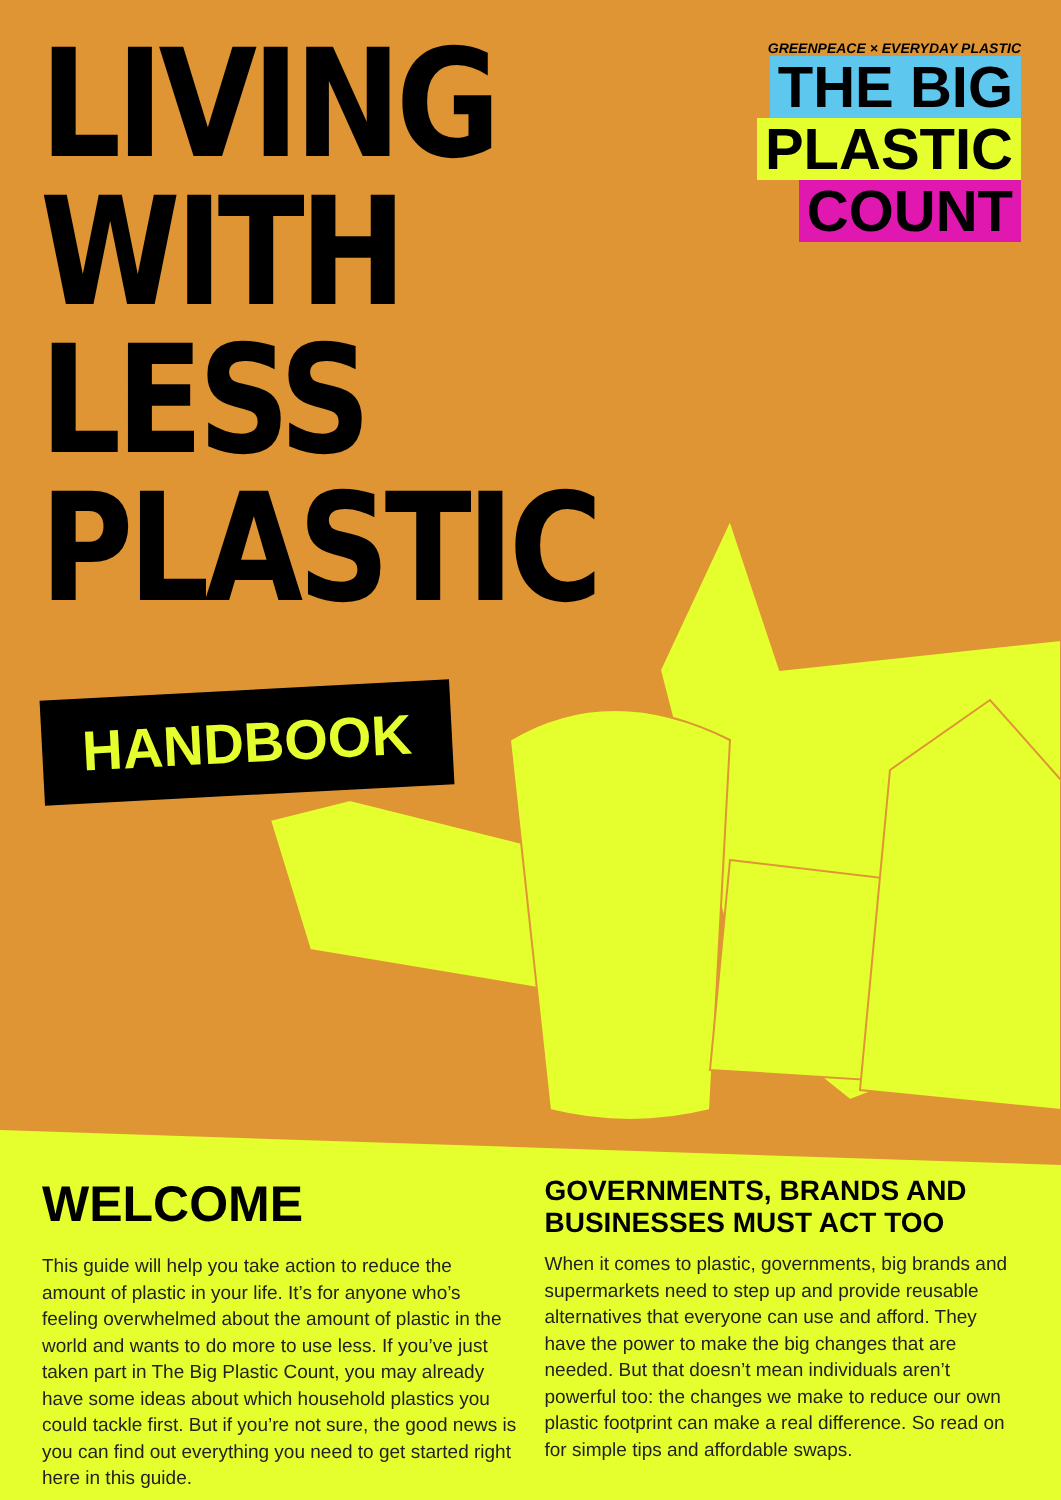LIVING
WITH
LESS
PLASTIC
GREENPEACE × EVERYDAY PLASTIC
THE BIG
PLASTIC
COUNT
HANDBOOK
WELCOME
This guide will help you take action to reduce the amount of plastic in your life. It’s for anyone who’s feeling overwhelmed about the amount of plastic in the world and wants to do more to use less. If you’ve just taken part in The Big Plastic Count, you may already have some ideas about which household plastics you could tackle first. But if you’re not sure, the good news is you can find out everything you need to get started right here in this guide.
GOVERNMENTS, BRANDS AND BUSINESSES MUST ACT TOO
When it comes to plastic, governments, big brands and supermarkets need to step up and provide reusable alternatives that everyone can use and afford. They have the power to make the big changes that are needed. But that doesn’t mean individuals aren’t powerful too: the changes we make to reduce our own plastic footprint can make a real difference. So read on for simple tips and affordable swaps.